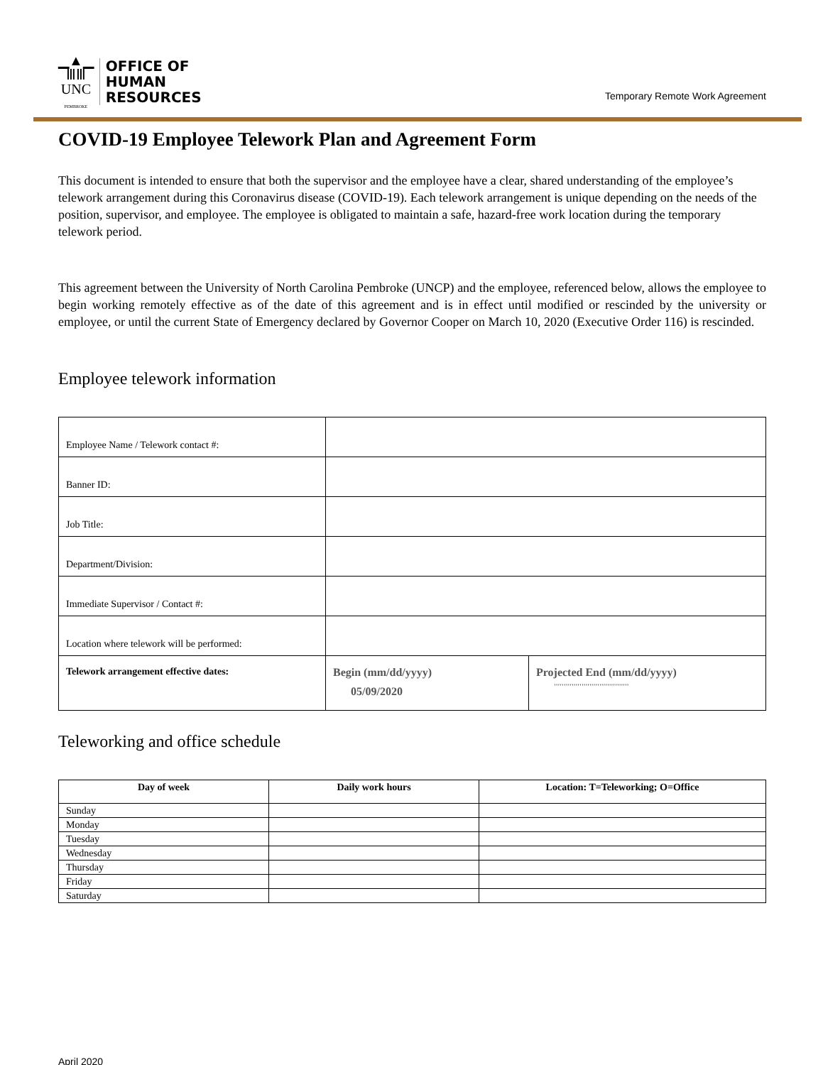▁▲▁
ⅢⅢ
UNC
PEMBROKE
OFFICE OF
HUMAN
RESOURCES
Temporary Remote Work Agreement
COVID-19 Employee Telework Plan and Agreement Form
This document is intended to ensure that both the supervisor and the employee have a clear, shared understanding of the employee’s telework arrangement during this Coronavirus disease (COVID-19). Each telework arrangement is unique depending on the needs of the position, supervisor, and employee. The employee is obligated to maintain a safe, hazard-free work location during the temporary telework period.
This agreement between the University of North Carolina Pembroke (UNCP) and the employee, referenced below, allows the employee to begin working remotely effective as of the date of this agreement and is in effect until modified or rescinded by the university or employee, or until the current State of Emergency declared by Governor Cooper on March 10, 2020 (Executive Order 116) is rescinded.
Employee telework information
| Employee Name / Telework contact #: | | |
| Banner ID: | | |
| Job Title: | | |
| Department/Division: | | |
| Immediate Supervisor / Contact #: | | |
| Location where telework will be performed: | | |
| Telework arrangement effective dates: | Begin (mm/dd/yyyy) 05/09/2020 | Projected End (mm/dd/yyyy) '''''''''''''''''''''''''''''''''''''' |
Teleworking and office schedule
| Day of week | Daily work hours | Location: T=Teleworking; O=Office |
| --- | --- | --- |
| Sunday | | |
| Monday | | |
| Tuesday | | |
| Wednesday | | |
| Thursday | | |
| Friday | | |
| Saturday | | |
April 2020